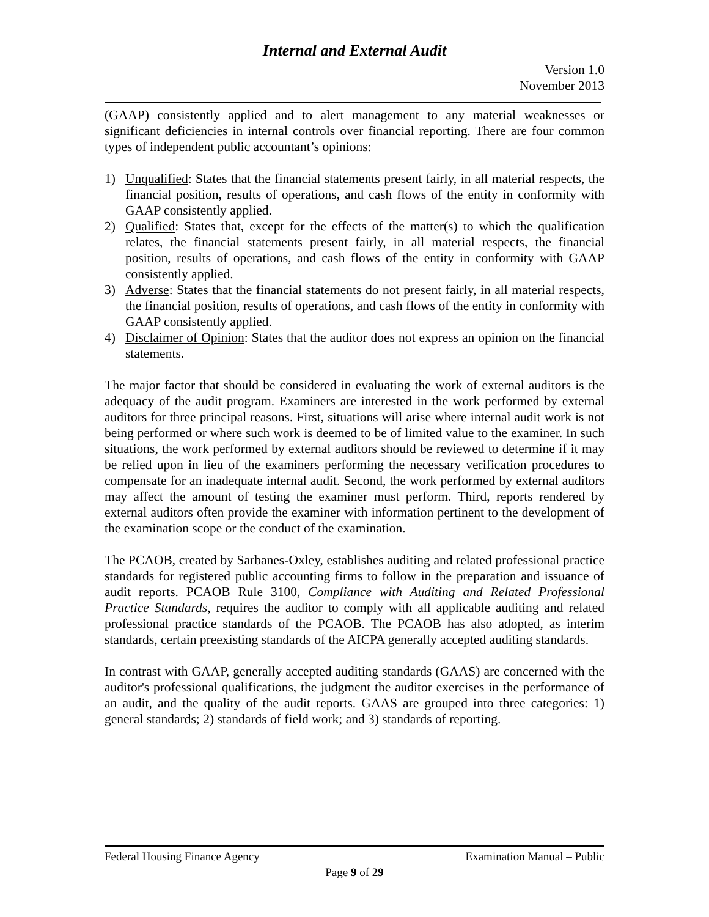Internal and External Audit
Version 1.0
November 2013
(GAAP) consistently applied and to alert management to any material weaknesses or significant deficiencies in internal controls over financial reporting. There are four common types of independent public accountant’s opinions:
1) Unqualified: States that the financial statements present fairly, in all material respects, the financial position, results of operations, and cash flows of the entity in conformity with GAAP consistently applied.
2) Qualified: States that, except for the effects of the matter(s) to which the qualification relates, the financial statements present fairly, in all material respects, the financial position, results of operations, and cash flows of the entity in conformity with GAAP consistently applied.
3) Adverse: States that the financial statements do not present fairly, in all material respects, the financial position, results of operations, and cash flows of the entity in conformity with GAAP consistently applied.
4) Disclaimer of Opinion: States that the auditor does not express an opinion on the financial statements.
The major factor that should be considered in evaluating the work of external auditors is the adequacy of the audit program. Examiners are interested in the work performed by external auditors for three principal reasons. First, situations will arise where internal audit work is not being performed or where such work is deemed to be of limited value to the examiner. In such situations, the work performed by external auditors should be reviewed to determine if it may be relied upon in lieu of the examiners performing the necessary verification procedures to compensate for an inadequate internal audit. Second, the work performed by external auditors may affect the amount of testing the examiner must perform. Third, reports rendered by external auditors often provide the examiner with information pertinent to the development of the examination scope or the conduct of the examination.
The PCAOB, created by Sarbanes-Oxley, establishes auditing and related professional practice standards for registered public accounting firms to follow in the preparation and issuance of audit reports. PCAOB Rule 3100, Compliance with Auditing and Related Professional Practice Standards, requires the auditor to comply with all applicable auditing and related professional practice standards of the PCAOB. The PCAOB has also adopted, as interim standards, certain preexisting standards of the AICPA generally accepted auditing standards.
In contrast with GAAP, generally accepted auditing standards (GAAS) are concerned with the auditor's professional qualifications, the judgment the auditor exercises in the performance of an audit, and the quality of the audit reports. GAAS are grouped into three categories: 1) general standards; 2) standards of field work; and 3) standards of reporting.
Federal Housing Finance Agency Examination Manual – Public
Page 9 of 29